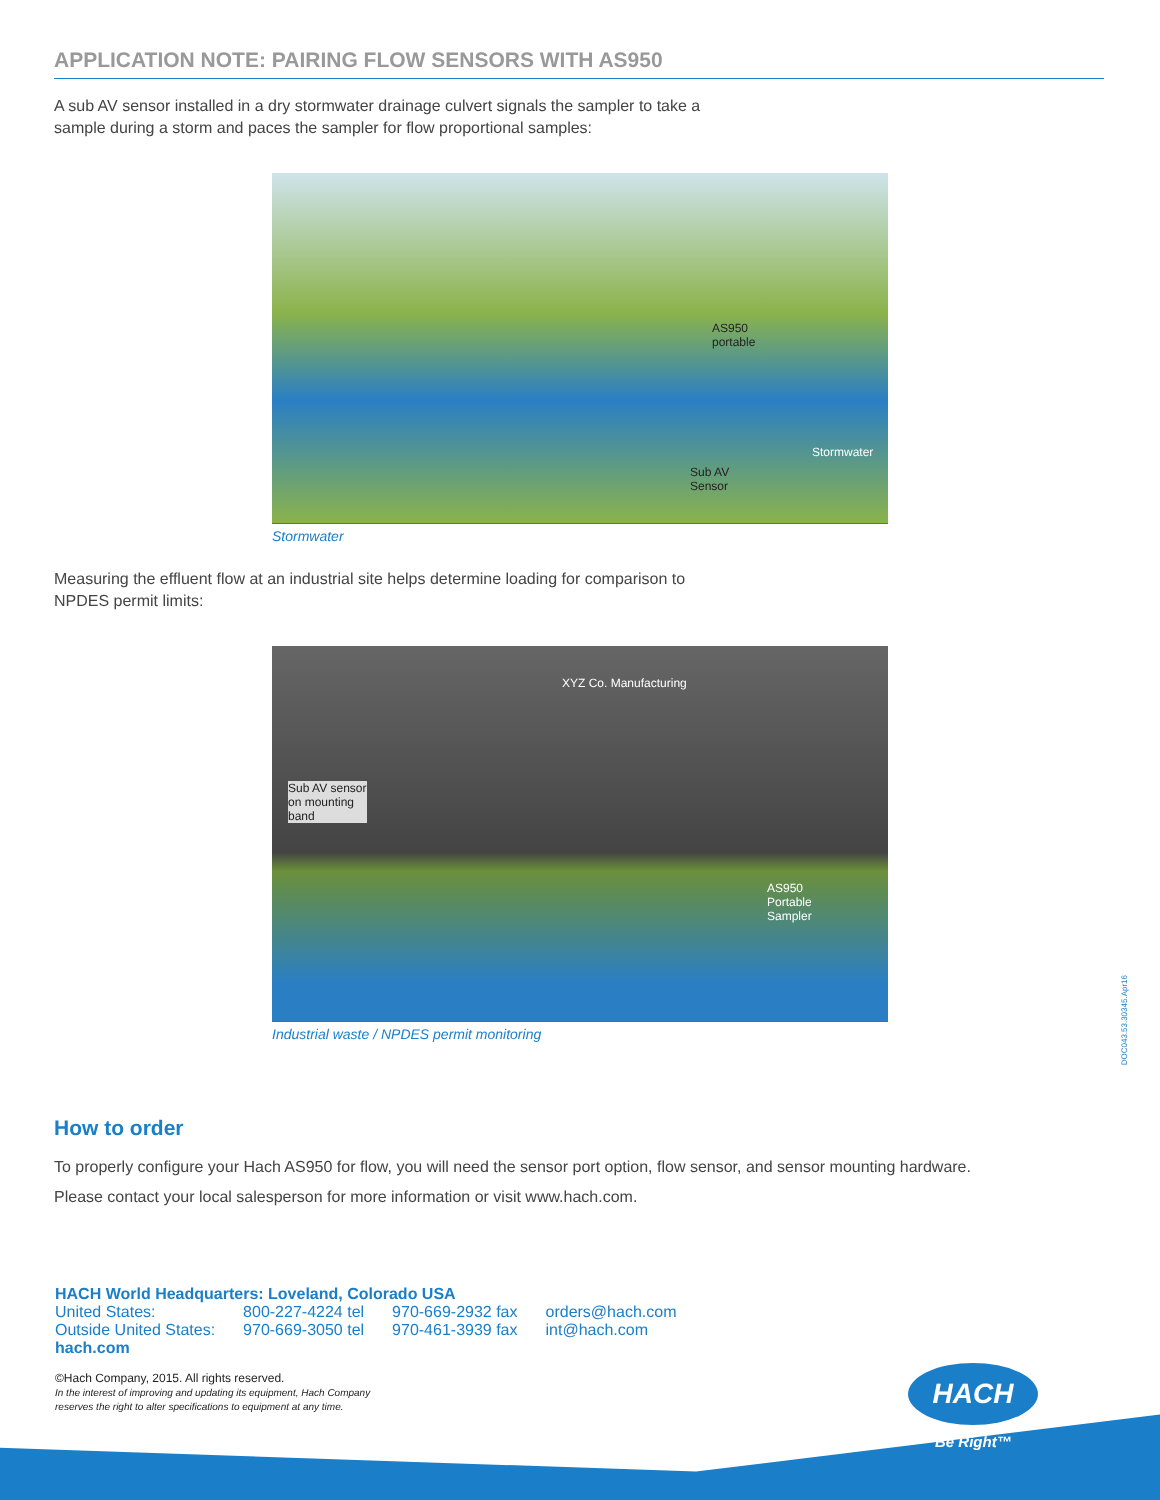APPLICATION NOTE: PAIRING FLOW SENSORS WITH AS950
A sub AV sensor installed in a dry stormwater drainage culvert signals the sampler to take a
sample during a storm and paces the sampler for flow proportional samples:
AS950
portable
Stormwater
Sub AV
Sensor
Stormwater
Measuring the effluent flow at an industrial site helps determine loading for comparison to
NPDES permit limits:
XYZ Co. Manufacturing
Sub AV sensor
on mounting
band
AS950
Portable
Sampler
Industrial waste / NPDES permit monitoring
How to order
To properly configure your Hach AS950 for flow, you will need the sensor port option, flow sensor, and sensor mounting hardware.
Please contact your local salesperson for more information or visit www.hach.com.
HACH World Headquarters: Loveland, Colorado USA
| United States: | 800-227-4224 tel | 970-669-2932 fax | orders@hach.com |
| Outside United States: | 970-669-3050 tel | 970-461-3939 fax | int@hach.com |
hach.com
©Hach Company, 2015. All rights reserved.
In the interest of improving and updating its equipment, Hach Company
reserves the right to alter specifications to equipment at any time.
DOC043.53.30345.Apr16
HACH
Be Right™